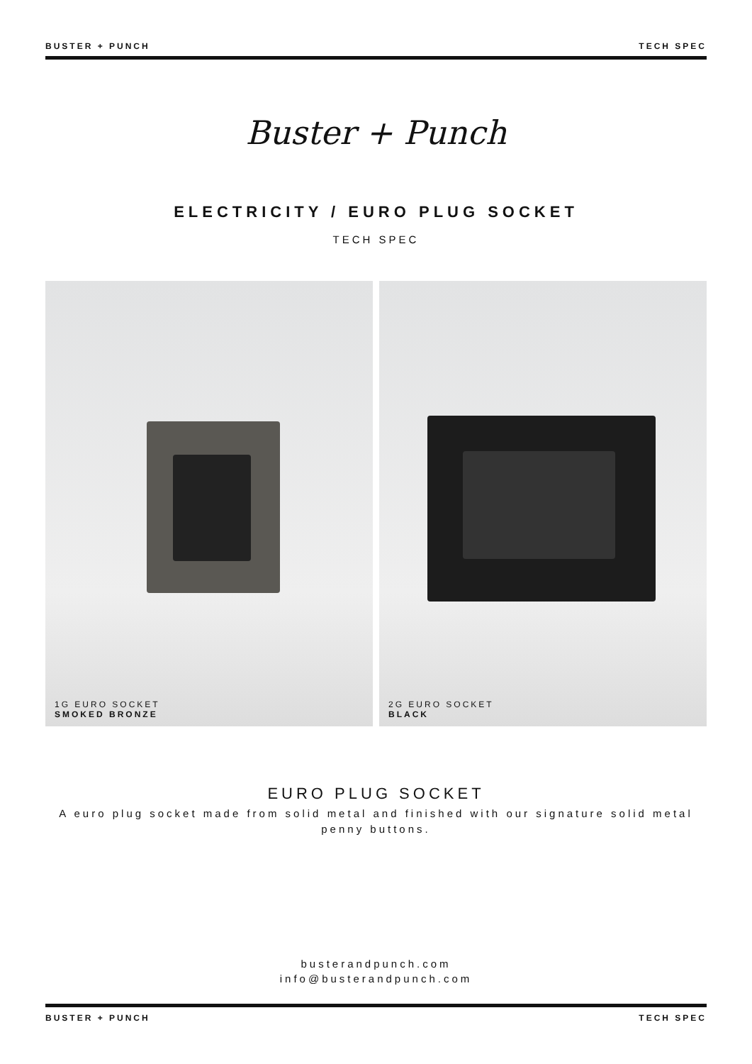BUSTER + PUNCH TECH SPEC
Buster + Punch
ELECTRICITY / EURO PLUG SOCKET
TECH SPEC
1G EURO SOCKET
SMOKED BRONZE
2G EURO SOCKET
BLACK
EURO PLUG SOCKET
A euro plug socket made from solid metal and finished with our signature solid metal penny buttons.
busterandpunch.com
info@busterandpunch.com
BUSTER + PUNCH TECH SPEC